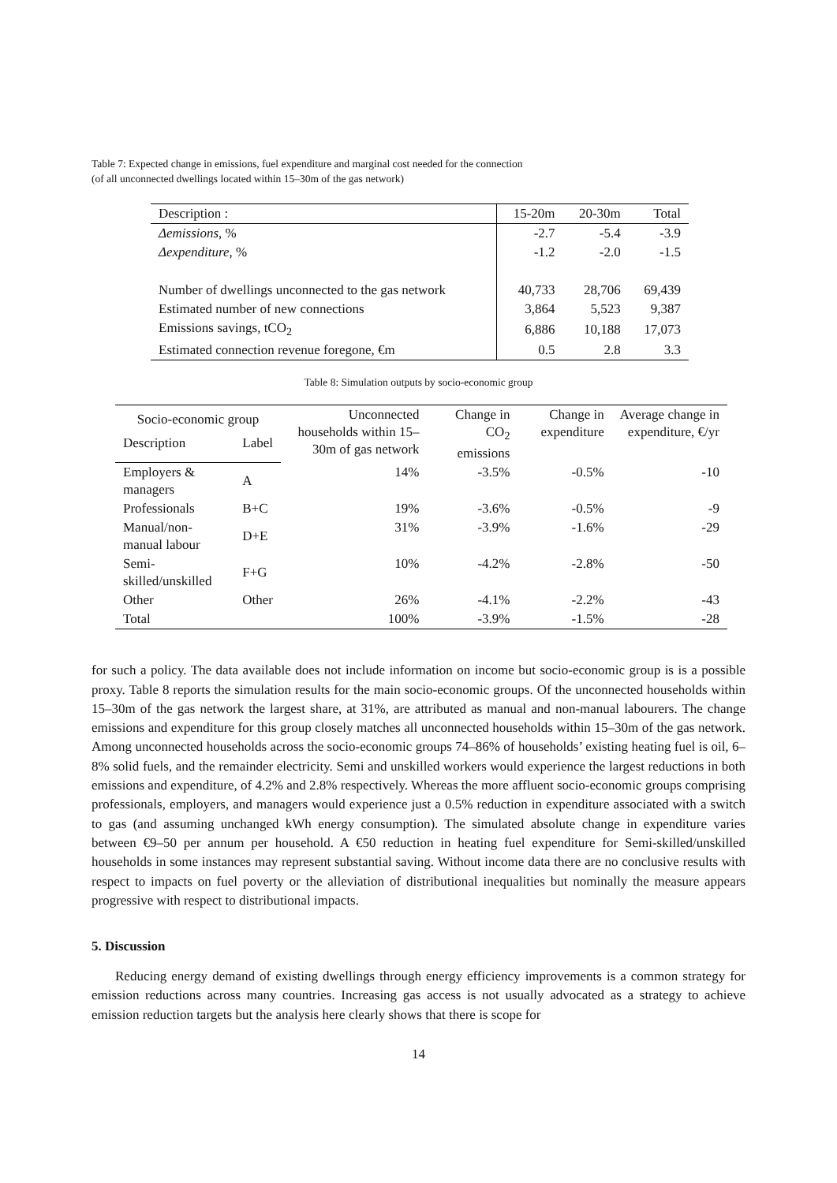Table 7: Expected change in emissions, fuel expenditure and marginal cost needed for the connection
(of all unconnected dwellings located within 15–30m of the gas network)
| Description : | 15-20m | 20-30m | Total |
| --- | --- | --- | --- |
| Δemissions , % | -2.7 | -5.4 | -3.9 |
| Δexpenditure , % | -1.2 | -2.0 | -1.5 |
| Number of dwellings unconnected to the gas network | 40,733 | 28,706 | 69,439 |
| Estimated number of new connections | 3,864 | 5,523 | 9,387 |
| Emissions savings, tCO<sub>2</sub> | 6,886 | 10,188 | 17,073 |
| Estimated connection revenue foregone, €m | 0.5 | 2.8 | 3.3 |
Table 8: Simulation outputs by socio-economic group
| Socio-economic group | | Unconnected households within 15–30m of gas network | Change in CO<sub>2</sub> emissions | Change in expenditure | Average change in expenditure, €/yr |
| --- | --- | --- | --- | --- | --- |
| Description | Label | | | | |
| Employers & managers | A | 14% | -3.5% | -0.5% | -10 |
| Professionals | B+C | 19% | -3.6% | -0.5% | -9 |
| Manual/non-manual labour | D+E | 31% | -3.9% | -1.6% | -29 |
| Semi-skilled/unskilled | F+G | 10% | -4.2% | -2.8% | -50 |
| Other | Other | 26% | -4.1% | -2.2% | -43 |
| Total | | 100% | -3.9% | -1.5% | -28 |
for such a policy. The data available does not include information on income but socio-economic group is is a possible proxy. Table 8 reports the simulation results for the main socio-economic groups. Of the unconnected households within 15–30m of the gas network the largest share, at 31%, are attributed as manual and non-manual labourers. The change emissions and expenditure for this group closely matches all unconnected households within 15–30m of the gas network. Among unconnected households across the socio-economic groups 74–86% of households’ existing heating fuel is oil, 6–8% solid fuels, and the remainder electricity. Semi and unskilled workers would experience the largest reductions in both emissions and expenditure, of 4.2% and 2.8% respectively. Whereas the more affluent socio-economic groups comprising professionals, employers, and managers would experience just a 0.5% reduction in expenditure associated with a switch to gas (and assuming unchanged kWh energy consumption). The simulated absolute change in expenditure varies between €9–50 per annum per household. A €50 reduction in heating fuel expenditure for Semi-skilled/unskilled households in some instances may represent substantial saving. Without income data there are no conclusive results with respect to impacts on fuel poverty or the alleviation of distributional inequalities but nominally the measure appears progressive with respect to distributional impacts.
5. Discussion
Reducing energy demand of existing dwellings through energy efficiency improvements is a common strategy for emission reductions across many countries. Increasing gas access is not usually advocated as a strategy to achieve emission reduction targets but the analysis here clearly shows that there is scope for
14